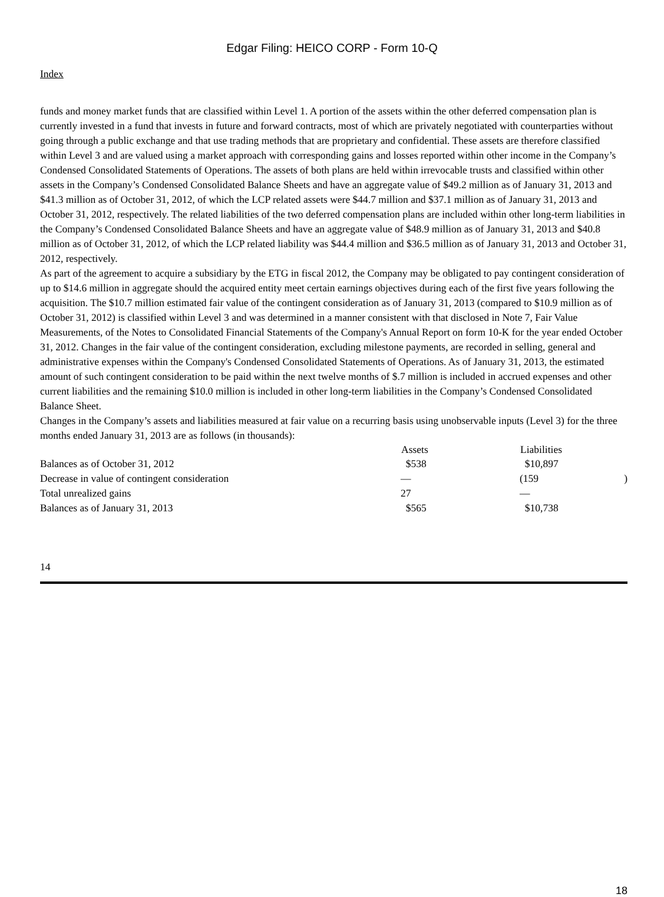Edgar Filing: HEICO CORP - Form 10-Q
Index
funds and money market funds that are classified within Level 1. A portion of the assets within the other deferred compensation plan is currently invested in a fund that invests in future and forward contracts, most of which are privately negotiated with counterparties without going through a public exchange and that use trading methods that are proprietary and confidential. These assets are therefore classified within Level 3 and are valued using a market approach with corresponding gains and losses reported within other income in the Company’s Condensed Consolidated Statements of Operations. The assets of both plans are held within irrevocable trusts and classified within other assets in the Company’s Condensed Consolidated Balance Sheets and have an aggregate value of $49.2 million as of January 31, 2013 and $41.3 million as of October 31, 2012, of which the LCP related assets were $44.7 million and $37.1 million as of January 31, 2013 and October 31, 2012, respectively. The related liabilities of the two deferred compensation plans are included within other long-term liabilities in the Company’s Condensed Consolidated Balance Sheets and have an aggregate value of $48.9 million as of January 31, 2013 and $40.8 million as of October 31, 2012, of which the LCP related liability was $44.4 million and $36.5 million as of January 31, 2013 and October 31, 2012, respectively.
As part of the agreement to acquire a subsidiary by the ETG in fiscal 2012, the Company may be obligated to pay contingent consideration of up to $14.6 million in aggregate should the acquired entity meet certain earnings objectives during each of the first five years following the acquisition. The $10.7 million estimated fair value of the contingent consideration as of January 31, 2013 (compared to $10.9 million as of October 31, 2012) is classified within Level 3 and was determined in a manner consistent with that disclosed in Note 7, Fair Value Measurements, of the Notes to Consolidated Financial Statements of the Company's Annual Report on form 10-K for the year ended October 31, 2012. Changes in the fair value of the contingent consideration, excluding milestone payments, are recorded in selling, general and administrative expenses within the Company's Condensed Consolidated Statements of Operations. As of January 31, 2013, the estimated amount of such contingent consideration to be paid within the next twelve months of $.7 million is included in accrued expenses and other current liabilities and the remaining $10.0 million is included in other long-term liabilities in the Company’s Condensed Consolidated Balance Sheet.
Changes in the Company’s assets and liabilities measured at fair value on a recurring basis using unobservable inputs (Level 3) for the three months ended January 31, 2013 are as follows (in thousands):
| | Assets | Liabilities | |
| --- | --- | --- | --- |
| Balances as of October 31, 2012 | $538 | $10,897 | |
| Decrease in value of contingent consideration | — | (159 | ) |
| Total unrealized gains | 27 | — | |
| Balances as of January 31, 2013 | $565 | $10,738 | |
14
18